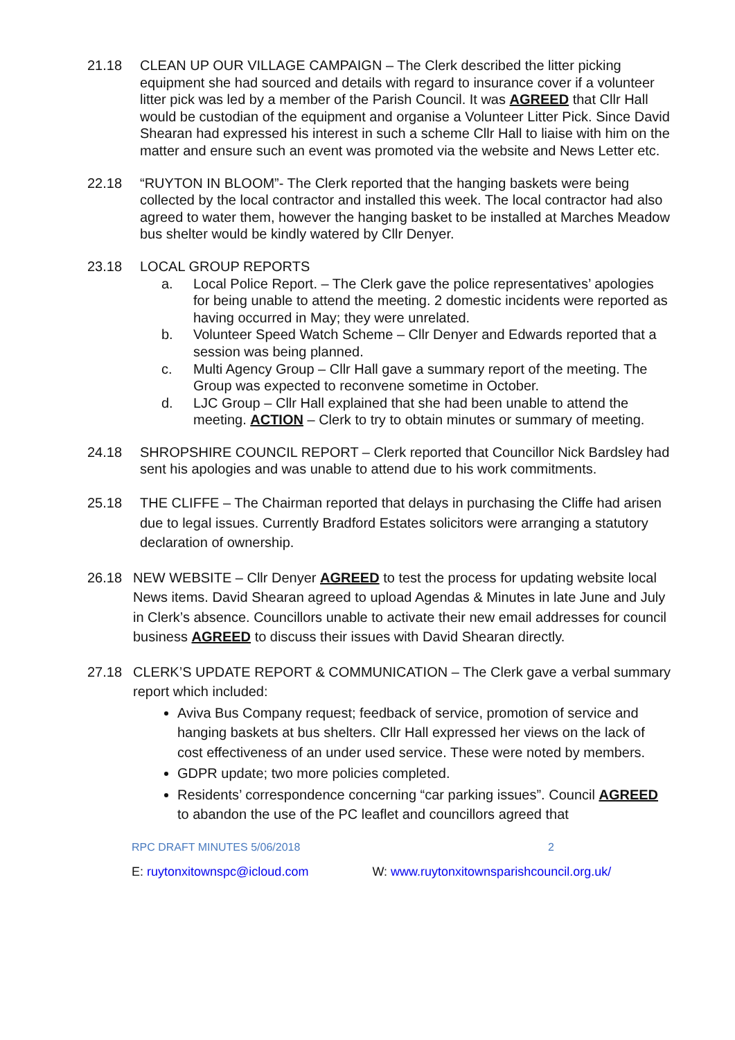21.18 CLEAN UP OUR VILLAGE CAMPAIGN – The Clerk described the litter picking equipment she had sourced and details with regard to insurance cover if a volunteer litter pick was led by a member of the Parish Council. It was AGREED that Cllr Hall would be custodian of the equipment and organise a Volunteer Litter Pick. Since David Shearan had expressed his interest in such a scheme Cllr Hall to liaise with him on the matter and ensure such an event was promoted via the website and News Letter etc.
22.18 “RUYTON IN BLOOM”- The Clerk reported that the hanging baskets were being collected by the local contractor and installed this week. The local contractor had also agreed to water them, however the hanging basket to be installed at Marches Meadow bus shelter would be kindly watered by Cllr Denyer.
23.18 LOCAL GROUP REPORTS
a. Local Police Report. – The Clerk gave the police representatives’ apologies for being unable to attend the meeting. 2 domestic incidents were reported as having occurred in May; they were unrelated.
b. Volunteer Speed Watch Scheme – Cllr Denyer and Edwards reported that a session was being planned.
c. Multi Agency Group – Cllr Hall gave a summary report of the meeting. The Group was expected to reconvene sometime in October.
d. LJC Group – Cllr Hall explained that she had been unable to attend the meeting. ACTION – Clerk to try to obtain minutes or summary of meeting.
24.18 SHROPSHIRE COUNCIL REPORT – Clerk reported that Councillor Nick Bardsley had sent his apologies and was unable to attend due to his work commitments.
25.18 THE CLIFFE – The Chairman reported that delays in purchasing the Cliffe had arisen due to legal issues. Currently Bradford Estates solicitors were arranging a statutory declaration of ownership.
26.18 NEW WEBSITE – Cllr Denyer AGREED to test the process for updating website local News items. David Shearan agreed to upload Agendas & Minutes in late June and July in Clerk’s absence. Councillors unable to activate their new email addresses for council business AGREED to discuss their issues with David Shearan directly.
27.18 CLERK’S UPDATE REPORT & COMMUNICATION – The Clerk gave a verbal summary report which included:
Aviva Bus Company request; feedback of service, promotion of service and hanging baskets at bus shelters. Cllr Hall expressed her views on the lack of cost effectiveness of an under used service. These were noted by members.
GDPR update; two more policies completed.
Residents’ correspondence concerning “car parking issues”. Council AGREED to abandon the use of the PC leaflet and councillors agreed that
RPC DRAFT MINUTES 5/06/2018 2
E: ruytonxitownspc@icloud.com W: www.ruytonxitownsparishcouncil.org.uk/